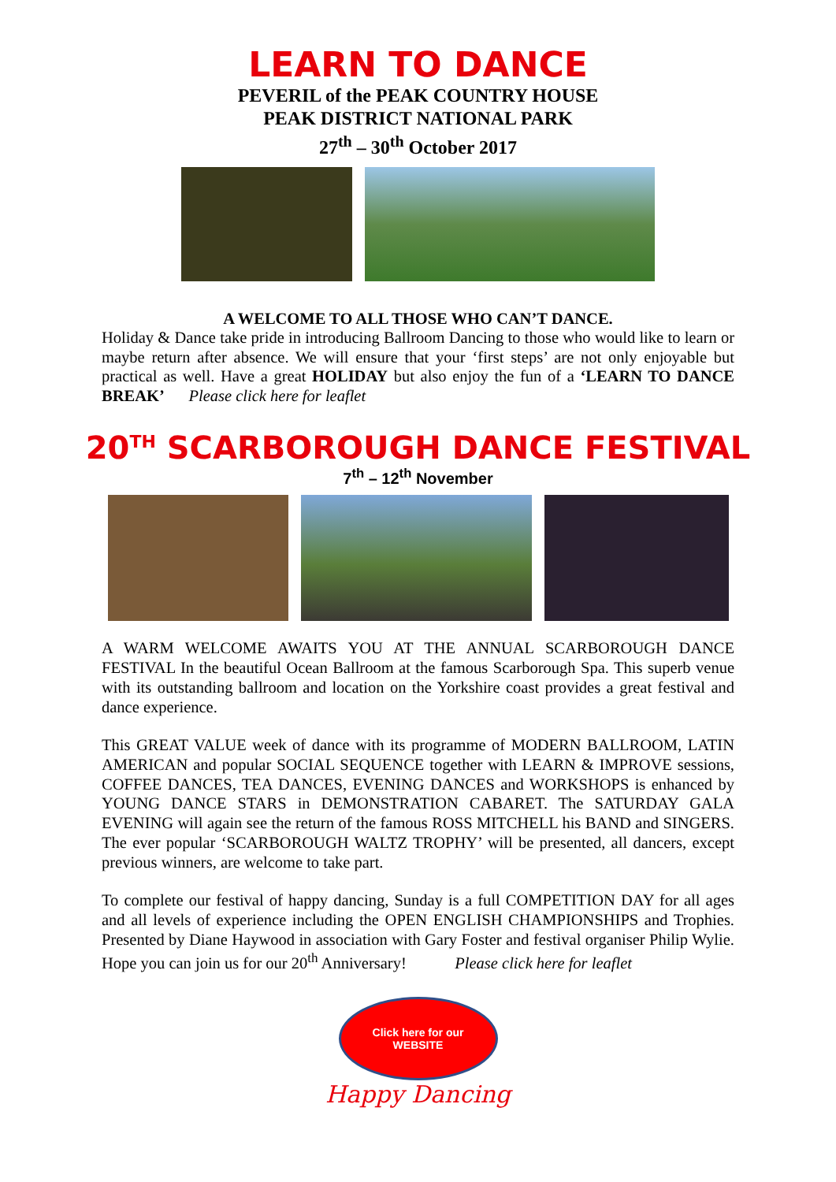LEARN TO DANCE
PEVERIL of the PEAK COUNTRY HOUSE
PEAK DISTRICT NATIONAL PARK
27<sup>th</sup> – 30<sup>th</sup> October 2017
A WELCOME TO ALL THOSE WHO CAN’T DANCE.
Holiday & Dance take pride in introducing Ballroom Dancing to those who would like to learn or maybe return after absence. We will ensure that your ‘first steps’ are not only enjoyable but practical as well. Have a great HOLIDAY but also enjoy the fun of a ‘LEARN TO DANCE BREAK’ Please click here for leaflet
20<sup>TH</sup> SCARBOROUGH DANCE FESTIVAL
7<sup>th</sup> – 12<sup>th</sup> November
A WARM WELCOME AWAITS YOU AT THE ANNUAL SCARBOROUGH DANCE FESTIVAL In the beautiful Ocean Ballroom at the famous Scarborough Spa. This superb venue with its outstanding ballroom and location on the Yorkshire coast provides a great festival and dance experience.
This GREAT VALUE week of dance with its programme of MODERN BALLROOM, LATIN AMERICAN and popular SOCIAL SEQUENCE together with LEARN & IMPROVE sessions, COFFEE DANCES, TEA DANCES, EVENING DANCES and WORKSHOPS is enhanced by YOUNG DANCE STARS in DEMONSTRATION CABARET. The SATURDAY GALA EVENING will again see the return of the famous ROSS MITCHELL his BAND and SINGERS. The ever popular ‘SCARBOROUGH WALTZ TROPHY’ will be presented, all dancers, except previous winners, are welcome to take part.
To complete our festival of happy dancing, Sunday is a full COMPETITION DAY for all ages and all levels of experience including the OPEN ENGLISH CHAMPIONSHIPS and Trophies. Presented by Diane Haywood in association with Gary Foster and festival organiser Philip Wylie. Hope you can join us for our 20<sup>th</sup> Anniversary! Please click here for leaflet
Click here for our
WEBSITE
Happy Dancing